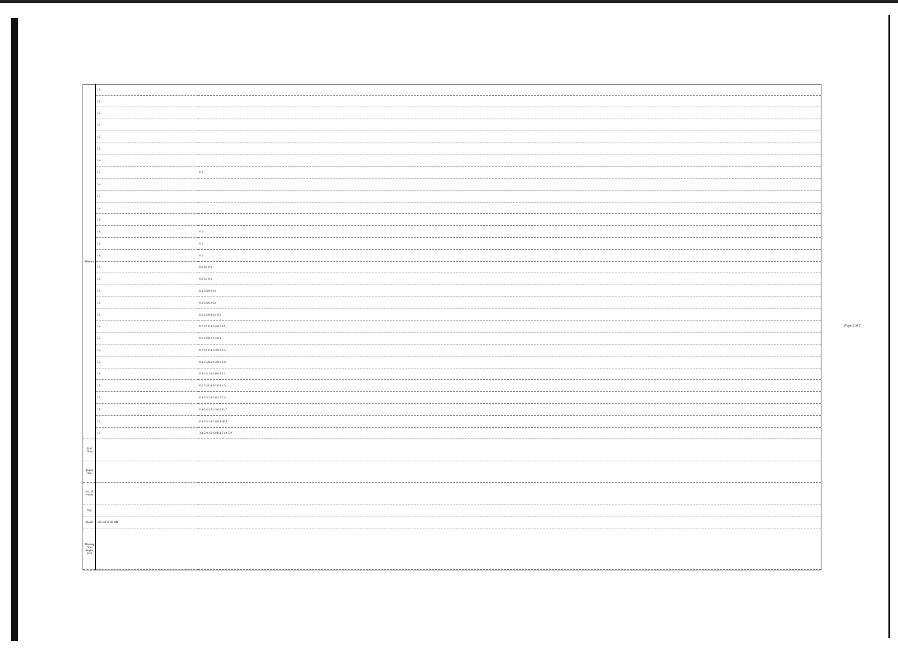| Minutes | 15 | |
| | 15 | |
| | 15 | |
| | 15 | |
| | 15 | |
| | 15 | |
| | 15 | |
| | 15 | 0.1 |
| | 15 | |
| | 15 | |
| | 15 | |
| | 15 | |
| | 15 | 0.1 |
| | 15 | 0.2 |
| | 15 | 0.1 |
| | 15 | 0.1 0.1 0.1 |
| | 15 | 0.1 0.1 0.1 |
| | 15 | 0.1 0.3 0.2 0.1 |
| | 15 | 0.1 0.3 0.2 0.1 |
| | 15 | 0.1 0.2 0.3 0.1 0.1 |
| | 15 | 0.2 0.1 0.3 0.5 0.2 0.1 |
| | 15 | 0.1 0.3 0.2 0.5 0.3 |
| | 15 | 0.2 0.1 0.4 0.3 0.2 0.5 |
| | 15 | 0.3 0.5 0.6 0.4 0.2 0.8 |
| | 15 | 0.5 0.4 1.0 0.6 0.3 1.2 |
| | 15 | 0.2 0.3 0.6 1.2 0.4 0.5 |
| | 15 | 0.4 0.5 1.5 0.6 2.2 0.4 |
| | 15 | 0.6 0.4 1.0 2.5 0.3 11.7 |
| | 15 | 0.4 0.5 1.5 0.6 0.4 26.0 |
| | 15 | 3.4 2.0 1.5 0.6 0.4 21.0 3.0 |
| End Time | | |
| Begin Time | | |
| No. of Hours | | |
| Day | | |
| Month | VIII IX X XI XII | |
| Missing Time Begin End | | |
Page 2 of 2